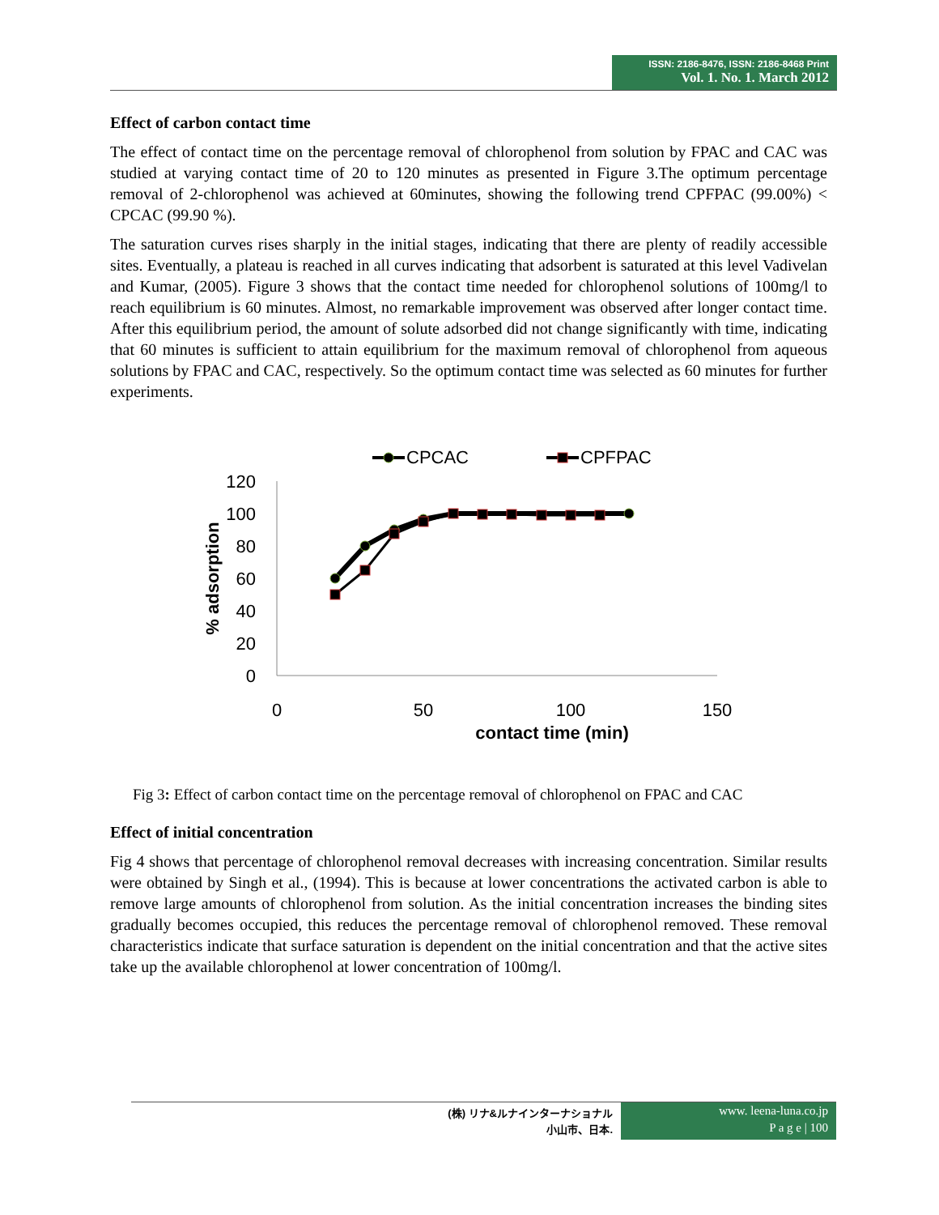ISSN: 2186-8476, ISSN: 2186-8468 Print
Vol. 1. No. 1. March 2012
Effect of carbon contact time
The effect of contact time on the percentage removal of chlorophenol from solution by FPAC and CAC was studied at varying contact time of 20 to 120 minutes as presented in Figure 3.The optimum percentage removal of 2-chlorophenol was achieved at 60minutes, showing the following trend CPFPAC (99.00%) < CPCAC (99.90 %).
The saturation curves rises sharply in the initial stages, indicating that there are plenty of readily accessible sites. Eventually, a plateau is reached in all curves indicating that adsorbent is saturated at this level Vadivelan and Kumar, (2005). Figure 3 shows that the contact time needed for chlorophenol solutions of 100mg/l to reach equilibrium is 60 minutes. Almost, no remarkable improvement was observed after longer contact time. After this equilibrium period, the amount of solute adsorbed did not change significantly with time, indicating that 60 minutes is sufficient to attain equilibrium for the maximum removal of chlorophenol from aqueous solutions by FPAC and CAC, respectively. So the optimum contact time was selected as 60 minutes for further experiments.
CPCAC
CPFPAC
120
100
80
60
40
20
0
0
50
100
150
contact time (min)
% adsorption
Fig 3: Effect of carbon contact time on the percentage removal of chlorophenol on FPAC and CAC
Effect of initial concentration
Fig 4 shows that percentage of chlorophenol removal decreases with increasing concentration. Similar results were obtained by Singh et al., (1994). This is because at lower concentrations the activated carbon is able to remove large amounts of chlorophenol from solution. As the initial concentration increases the binding sites gradually becomes occupied, this reduces the percentage removal of chlorophenol removed. These removal characteristics indicate that surface saturation is dependent on the initial concentration and that the active sites take up the available chlorophenol at lower concentration of 100mg/l.
(株) リナ&ルナインターナショナル
小山市、日本.
www. leena-luna.co.jp
P a g e | 100